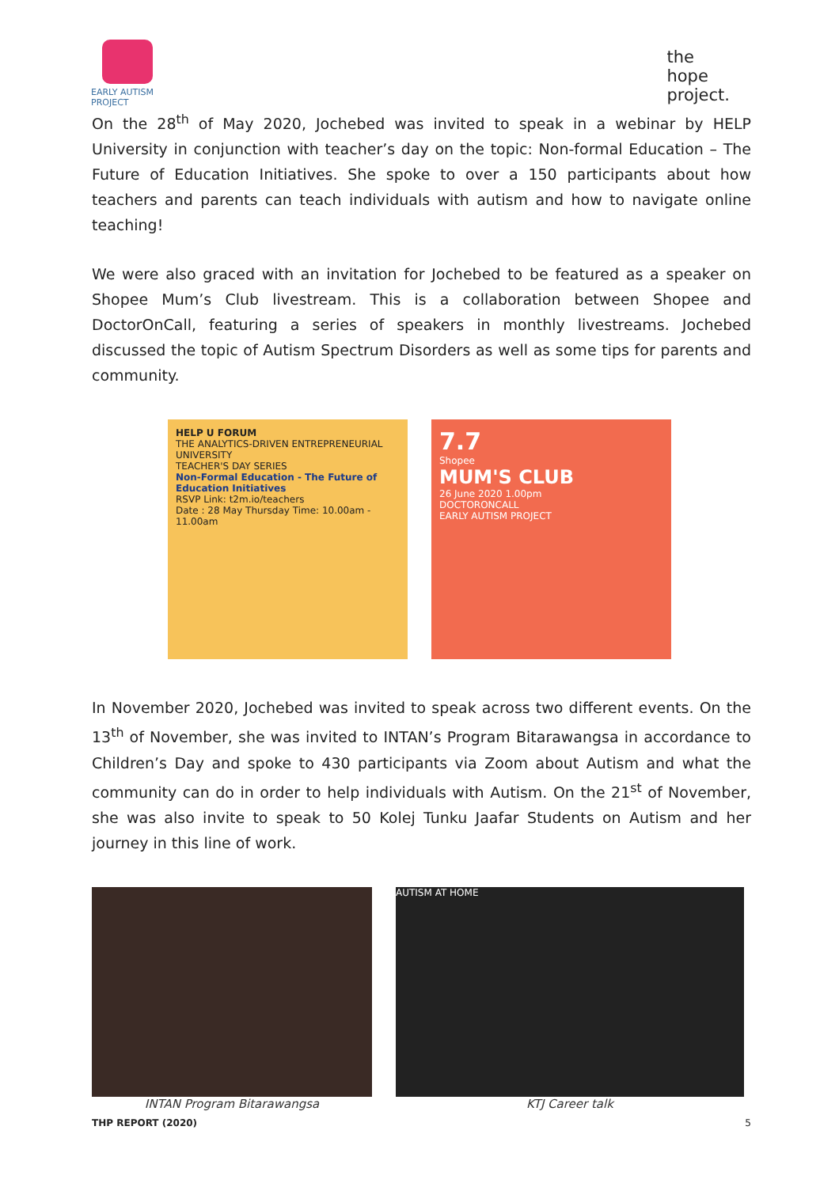EARLY AUTISM
PROJECT
the
hope
project.
On the 28<sup>th</sup> of May 2020, Jochebed was invited to speak in a webinar by HELP University in conjunction with teacher’s day on the topic: Non-formal Education – The Future of Education Initiatives. She spoke to over a 150 participants about how teachers and parents can teach individuals with autism and how to navigate online teaching!
We were also graced with an invitation for Jochebed to be featured as a speaker on Shopee Mum’s Club livestream. This is a collaboration between Shopee and DoctorOnCall, featuring a series of speakers in monthly livestreams. Jochebed discussed the topic of Autism Spectrum Disorders as well as some tips for parents and community.
HELP U FORUM
THE ANALYTICS-DRIVEN ENTREPRENEURIAL UNIVERSITY
TEACHER'S DAY SERIES
Non-Formal Education - The Future of Education Initiatives
RSVP Link: t2m.io/teachers
Date : 28 May Thursday Time: 10.00am - 11.00am
7.7
Shopee
MUM'S CLUB
26 June 2020 1.00pm
DOCTORONCALL
EARLY AUTISM PROJECT
In November 2020, Jochebed was invited to speak across two different events. On the 13<sup>th</sup> of November, she was invited to INTAN’s Program Bitarawangsa in accordance to Children’s Day and spoke to 430 participants via Zoom about Autism and what the community can do in order to help individuals with Autism. On the 21<sup>st</sup> of November, she was also invite to speak to 50 Kolej Tunku Jaafar Students on Autism and her journey in this line of work.
INTAN Program Bitarawangsa
AUTISM AT HOME
KTJ Career talk
THP REPORT (2020) 5